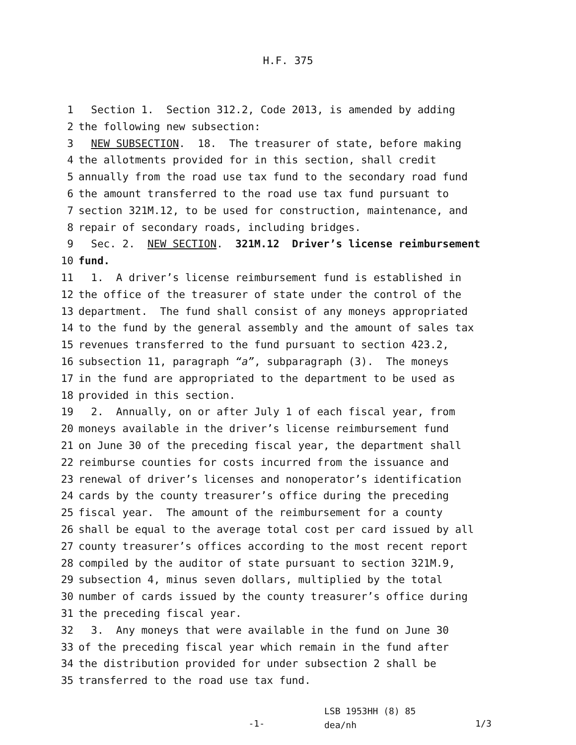H.F. 375
1 Section 1. Section 312.2, Code 2013, is amended by adding
2 the following new subsection:
3 NEW SUBSECTION. 18. The treasurer of state, before making
4 the allotments provided for in this section, shall credit
5 annually from the road use tax fund to the secondary road fund
6 the amount transferred to the road use tax fund pursuant to
7 section 321M.12, to be used for construction, maintenance, and
8 repair of secondary roads, including bridges.
9 Sec. 2. NEW SECTION. 321M.12 Driver’s license reimbursement
10 fund.
11 1. A driver’s license reimbursement fund is established in
12 the office of the treasurer of state under the control of the
13 department. The fund shall consist of any moneys appropriated
14 to the fund by the general assembly and the amount of sales tax
15 revenues transferred to the fund pursuant to section 423.2,
16 subsection 11, paragraph “a”, subparagraph (3). The moneys
17 in the fund are appropriated to the department to be used as
18 provided in this section.
19 2. Annually, on or after July 1 of each fiscal year, from
20 moneys available in the driver’s license reimbursement fund
21 on June 30 of the preceding fiscal year, the department shall
22 reimburse counties for costs incurred from the issuance and
23 renewal of driver’s licenses and nonoperator’s identification
24 cards by the county treasurer’s office during the preceding
25 fiscal year. The amount of the reimbursement for a county
26 shall be equal to the average total cost per card issued by all
27 county treasurer’s offices according to the most recent report
28 compiled by the auditor of state pursuant to section 321M.9,
29 subsection 4, minus seven dollars, multiplied by the total
30 number of cards issued by the county treasurer’s office during
31 the preceding fiscal year.
32 3. Any moneys that were available in the fund on June 30
33 of the preceding fiscal year which remain in the fund after
34 the distribution provided for under subsection 2 shall be
35 transferred to the road use tax fund.
-1-
LSB 1953HH (8) 85
dea/nh
1/3